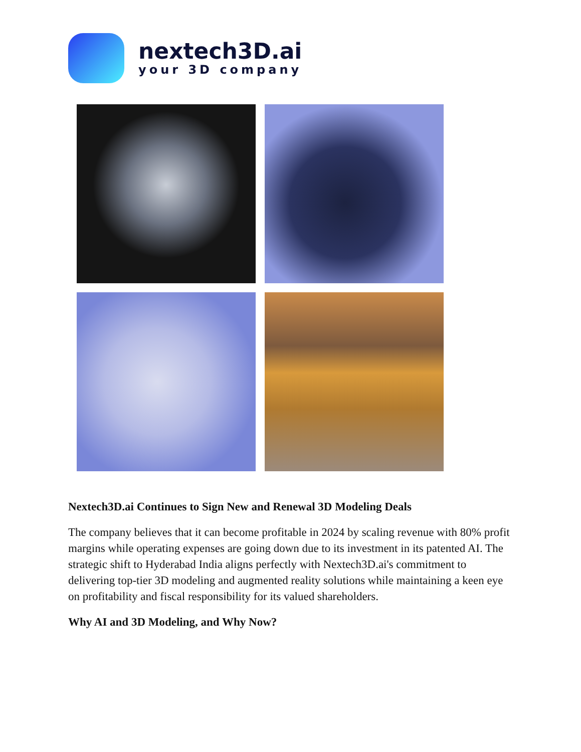nextech3D.ai
your 3D company
Nextech3D.ai Continues to Sign New and Renewal 3D Modeling Deals
The company believes that it can become profitable in 2024 by scaling revenue with 80% profit margins while operating expenses are going down due to its investment in its patented AI. The strategic shift to Hyderabad India aligns perfectly with Nextech3D.ai's commitment to delivering top-tier 3D modeling and augmented reality solutions while maintaining a keen eye on profitability and fiscal responsibility for its valued shareholders.
Why AI and 3D Modeling, and Why Now?